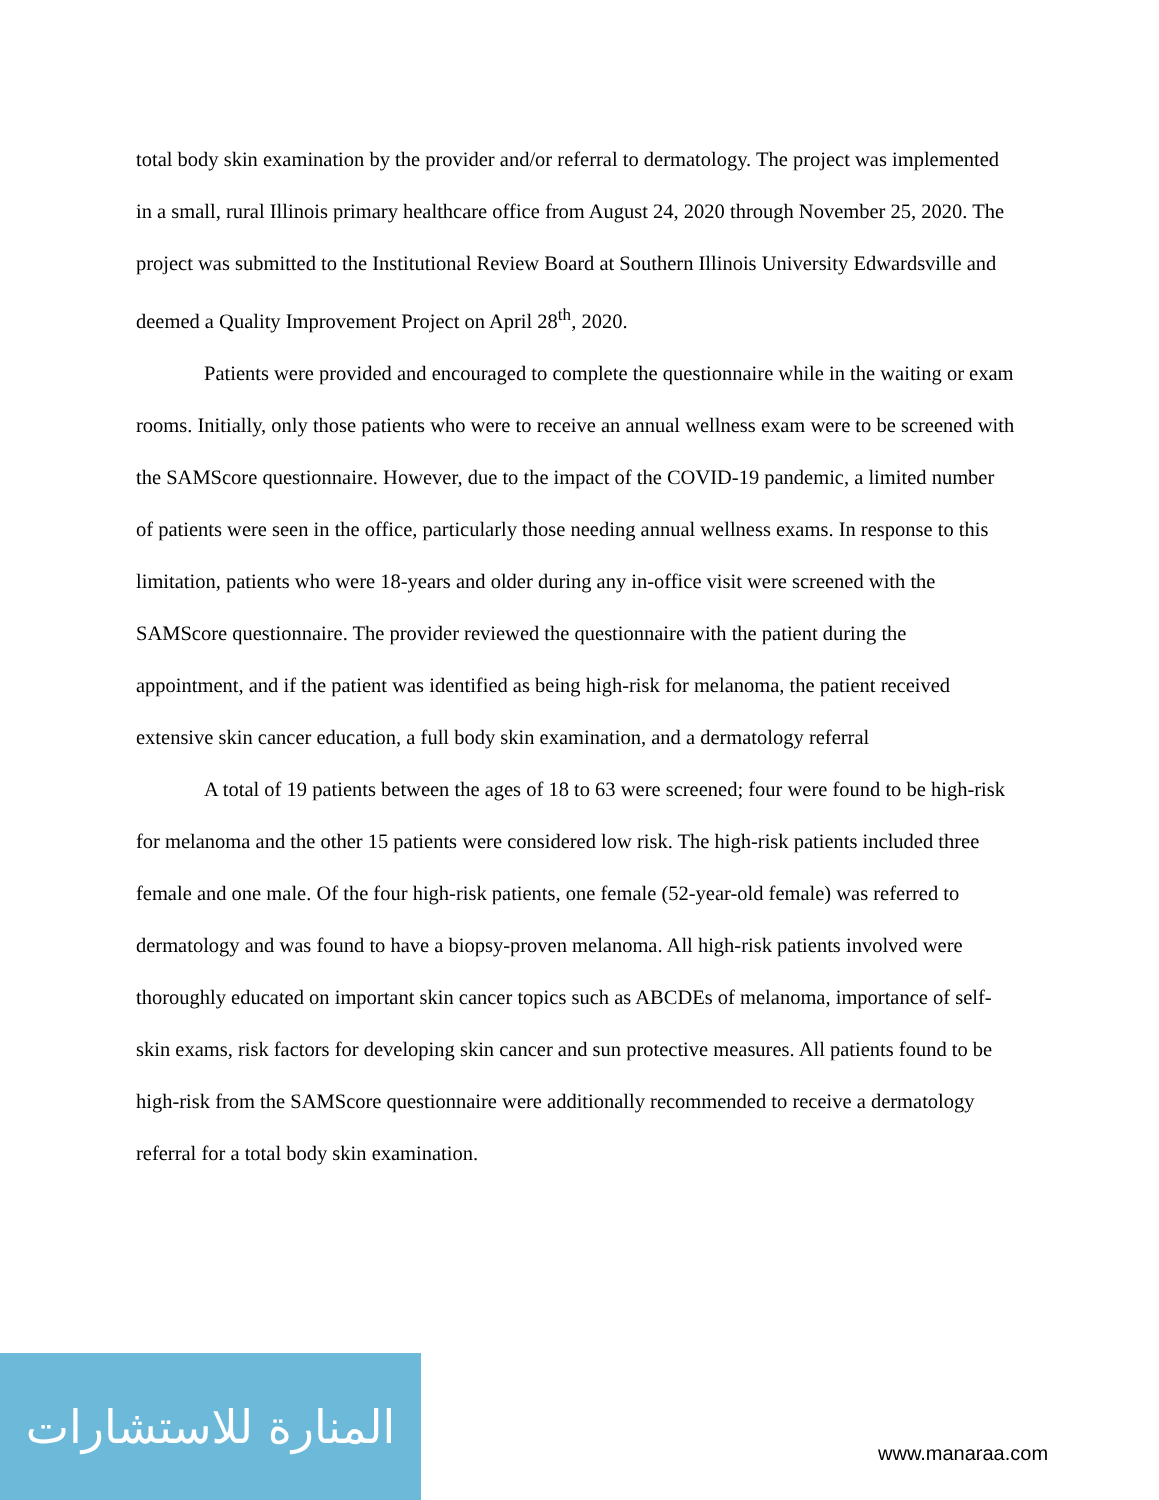total body skin examination by the provider and/or referral to dermatology. The project was implemented in a small, rural Illinois primary healthcare office from August 24, 2020 through November 25, 2020. The project was submitted to the Institutional Review Board at Southern Illinois University Edwardsville and deemed a Quality Improvement Project on April 28<sup>th</sup>, 2020.
Patients were provided and encouraged to complete the questionnaire while in the waiting or exam rooms. Initially, only those patients who were to receive an annual wellness exam were to be screened with the SAMScore questionnaire. However, due to the impact of the COVID-19 pandemic, a limited number of patients were seen in the office, particularly those needing annual wellness exams. In response to this limitation, patients who were 18-years and older during any in-office visit were screened with the SAMScore questionnaire. The provider reviewed the questionnaire with the patient during the appointment, and if the patient was identified as being high-risk for melanoma, the patient received extensive skin cancer education, a full body skin examination, and a dermatology referral
A total of 19 patients between the ages of 18 to 63 were screened; four were found to be high-risk for melanoma and the other 15 patients were considered low risk. The high-risk patients included three female and one male. Of the four high-risk patients, one female (52-year-old female) was referred to dermatology and was found to have a biopsy-proven melanoma. All high-risk patients involved were thoroughly educated on important skin cancer topics such as ABCDEs of melanoma, importance of self-skin exams, risk factors for developing skin cancer and sun protective measures. All patients found to be high-risk from the SAMScore questionnaire were additionally recommended to receive a dermatology referral for a total body skin examination.
المنارة للاستشارات
www.manaraa.com